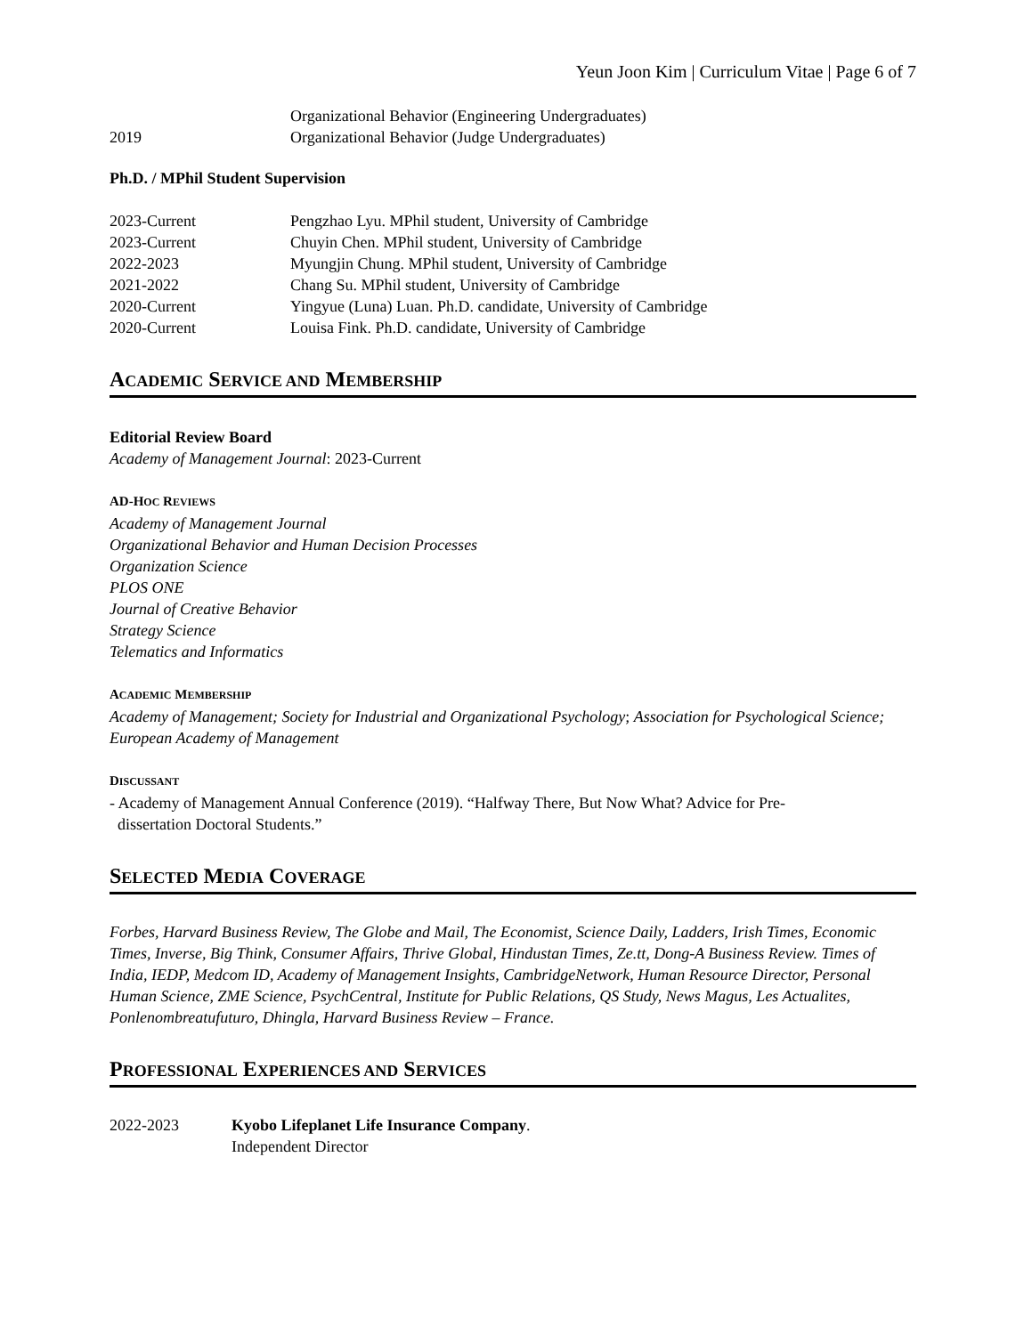Yeun Joon Kim | Curriculum Vitae | Page 6 of 7
Organizational Behavior (Engineering Undergraduates)
2019 Organizational Behavior (Judge Undergraduates)
Ph.D. / MPhil Student Supervision
2023-Current Pengzhao Lyu. MPhil student, University of Cambridge
2023-Current Chuyin Chen. MPhil student, University of Cambridge
2022-2023 Myungjin Chung. MPhil student, University of Cambridge
2021-2022 Chang Su. MPhil student, University of Cambridge
2020-Current Yingyue (Luna) Luan. Ph.D. candidate, University of Cambridge
2020-Current Louisa Fink. Ph.D. candidate, University of Cambridge
ACADEMIC SERVICE AND MEMBERSHIP
Editorial Review Board
Academy of Management Journal: 2023-Current
AD-HOC REVIEWS
Academy of Management Journal
Organizational Behavior and Human Decision Processes
Organization Science
PLOS ONE
Journal of Creative Behavior
Strategy Science
Telematics and Informatics
ACADEMIC MEMBERSHIP
Academy of Management; Society for Industrial and Organizational Psychology; Association for Psychological Science; European Academy of Management
DISCUSSANT
- Academy of Management Annual Conference (2019). “Halfway There, But Now What? Advice for Pre-
dissertation Doctoral Students.”
SELECTED MEDIA COVERAGE
Forbes, Harvard Business Review, The Globe and Mail, The Economist, Science Daily, Ladders, Irish Times, Economic Times, Inverse, Big Think, Consumer Affairs, Thrive Global, Hindustan Times, Ze.tt, Dong-A Business Review. Times of India, IEDP, Medcom ID, Academy of Management Insights, CambridgeNetwork, Human Resource Director, Personal Human Science, ZME Science, PsychCentral, Institute for Public Relations, QS Study, News Magus, Les Actualites, Ponlenombreatufuturo, Dhingla, Harvard Business Review – France.
PROFESSIONAL EXPERIENCES AND SERVICES
2022-2023 Kyobo Lifeplanet Life Insurance Company.
Independent Director